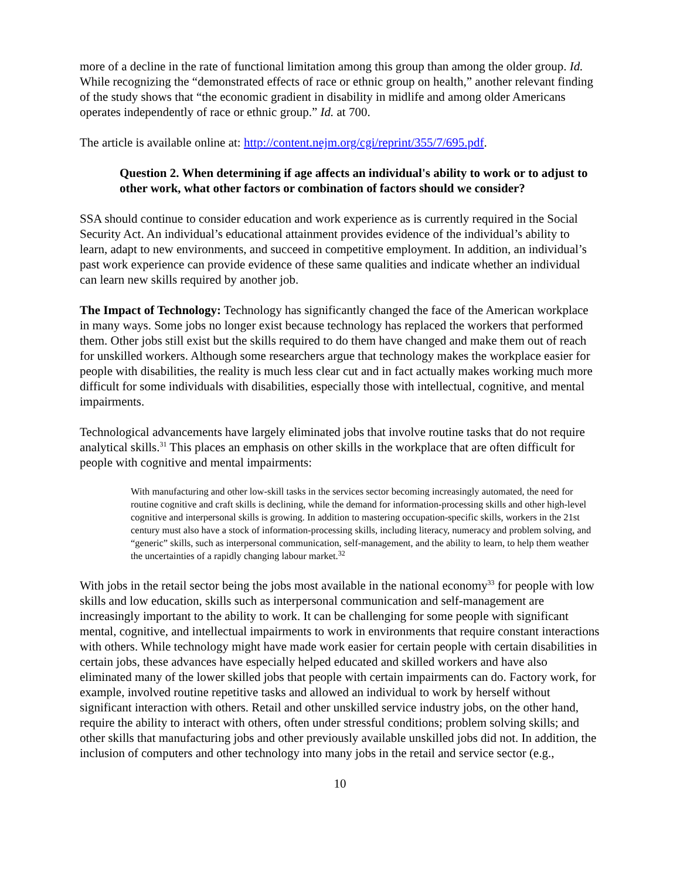more of a decline in the rate of functional limitation among this group than among the older group. Id. While recognizing the “demonstrated effects of race or ethnic group on health,” another relevant finding of the study shows that “the economic gradient in disability in midlife and among older Americans operates independently of race or ethnic group.” Id. at 700.
The article is available online at: http://content.nejm.org/cgi/reprint/355/7/695.pdf.
Question 2. When determining if age affects an individual's ability to work or to adjust to other work, what other factors or combination of factors should we consider?
SSA should continue to consider education and work experience as is currently required in the Social Security Act. An individual’s educational attainment provides evidence of the individual’s ability to learn, adapt to new environments, and succeed in competitive employment. In addition, an individual’s past work experience can provide evidence of these same qualities and indicate whether an individual can learn new skills required by another job.
The Impact of Technology: Technology has significantly changed the face of the American workplace in many ways. Some jobs no longer exist because technology has replaced the workers that performed them. Other jobs still exist but the skills required to do them have changed and make them out of reach for unskilled workers. Although some researchers argue that technology makes the workplace easier for people with disabilities, the reality is much less clear cut and in fact actually makes working much more difficult for some individuals with disabilities, especially those with intellectual, cognitive, and mental impairments.
Technological advancements have largely eliminated jobs that involve routine tasks that do not require analytical skills.<sup>31</sup> This places an emphasis on other skills in the workplace that are often difficult for people with cognitive and mental impairments:
With manufacturing and other low-skill tasks in the services sector becoming increasingly automated, the need for routine cognitive and craft skills is declining, while the demand for information-processing skills and other high-level cognitive and interpersonal skills is growing. In addition to mastering occupation-specific skills, workers in the 21st century must also have a stock of information-processing skills, including literacy, numeracy and problem solving, and “generic” skills, such as interpersonal communication, self-management, and the ability to learn, to help them weather the uncertainties of a rapidly changing labour market.<sup>32</sup>
With jobs in the retail sector being the jobs most available in the national economy<sup>33</sup> for people with low skills and low education, skills such as interpersonal communication and self-management are increasingly important to the ability to work. It can be challenging for some people with significant mental, cognitive, and intellectual impairments to work in environments that require constant interactions with others. While technology might have made work easier for certain people with certain disabilities in certain jobs, these advances have especially helped educated and skilled workers and have also eliminated many of the lower skilled jobs that people with certain impairments can do. Factory work, for example, involved routine repetitive tasks and allowed an individual to work by herself without significant interaction with others. Retail and other unskilled service industry jobs, on the other hand, require the ability to interact with others, often under stressful conditions; problem solving skills; and other skills that manufacturing jobs and other previously available unskilled jobs did not. In addition, the inclusion of computers and other technology into many jobs in the retail and service sector (e.g.,
10